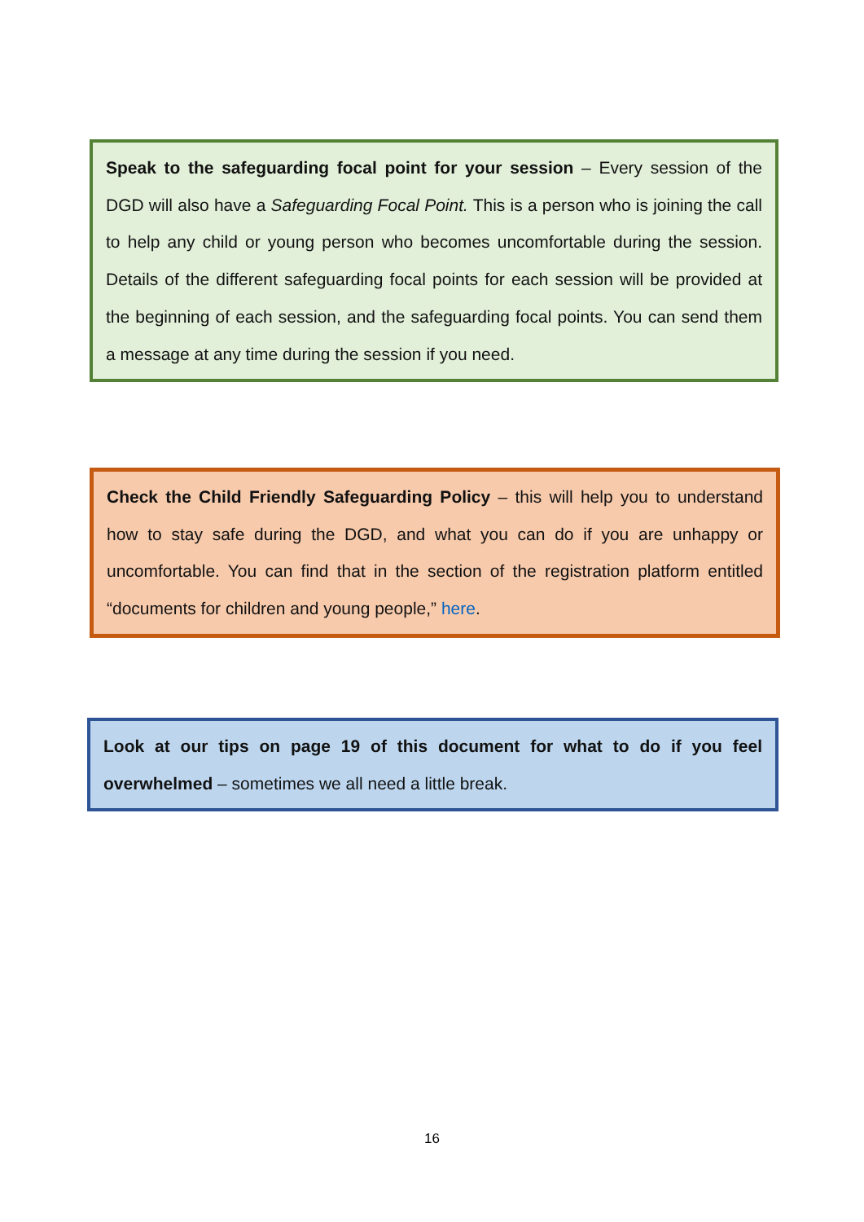Speak to the safeguarding focal point for your session – Every session of the DGD will also have a Safeguarding Focal Point. This is a person who is joining the call to help any child or young person who becomes uncomfortable during the session. Details of the different safeguarding focal points for each session will be provided at the beginning of each session, and the safeguarding focal points. You can send them a message at any time during the session if you need.
Check the Child Friendly Safeguarding Policy – this will help you to understand how to stay safe during the DGD, and what you can do if you are unhappy or uncomfortable. You can find that in the section of the registration platform entitled “documents for children and young people,” here.
Look at our tips on page 19 of this document for what to do if you feel overwhelmed – sometimes we all need a little break.
16